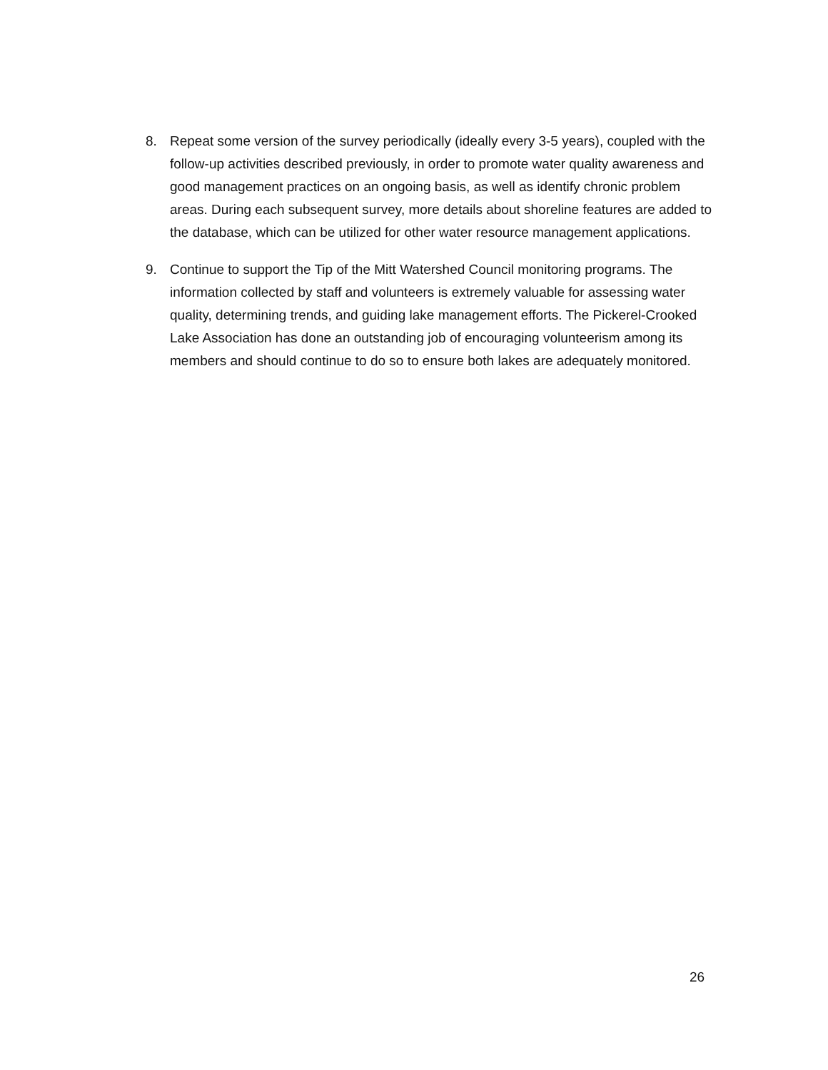8. Repeat some version of the survey periodically (ideally every 3-5 years), coupled with the follow-up activities described previously, in order to promote water quality awareness and good management practices on an ongoing basis, as well as identify chronic problem areas. During each subsequent survey, more details about shoreline features are added to the database, which can be utilized for other water resource management applications.
9. Continue to support the Tip of the Mitt Watershed Council monitoring programs. The information collected by staff and volunteers is extremely valuable for assessing water quality, determining trends, and guiding lake management efforts. The Pickerel-Crooked Lake Association has done an outstanding job of encouraging volunteerism among its members and should continue to do so to ensure both lakes are adequately monitored.
26